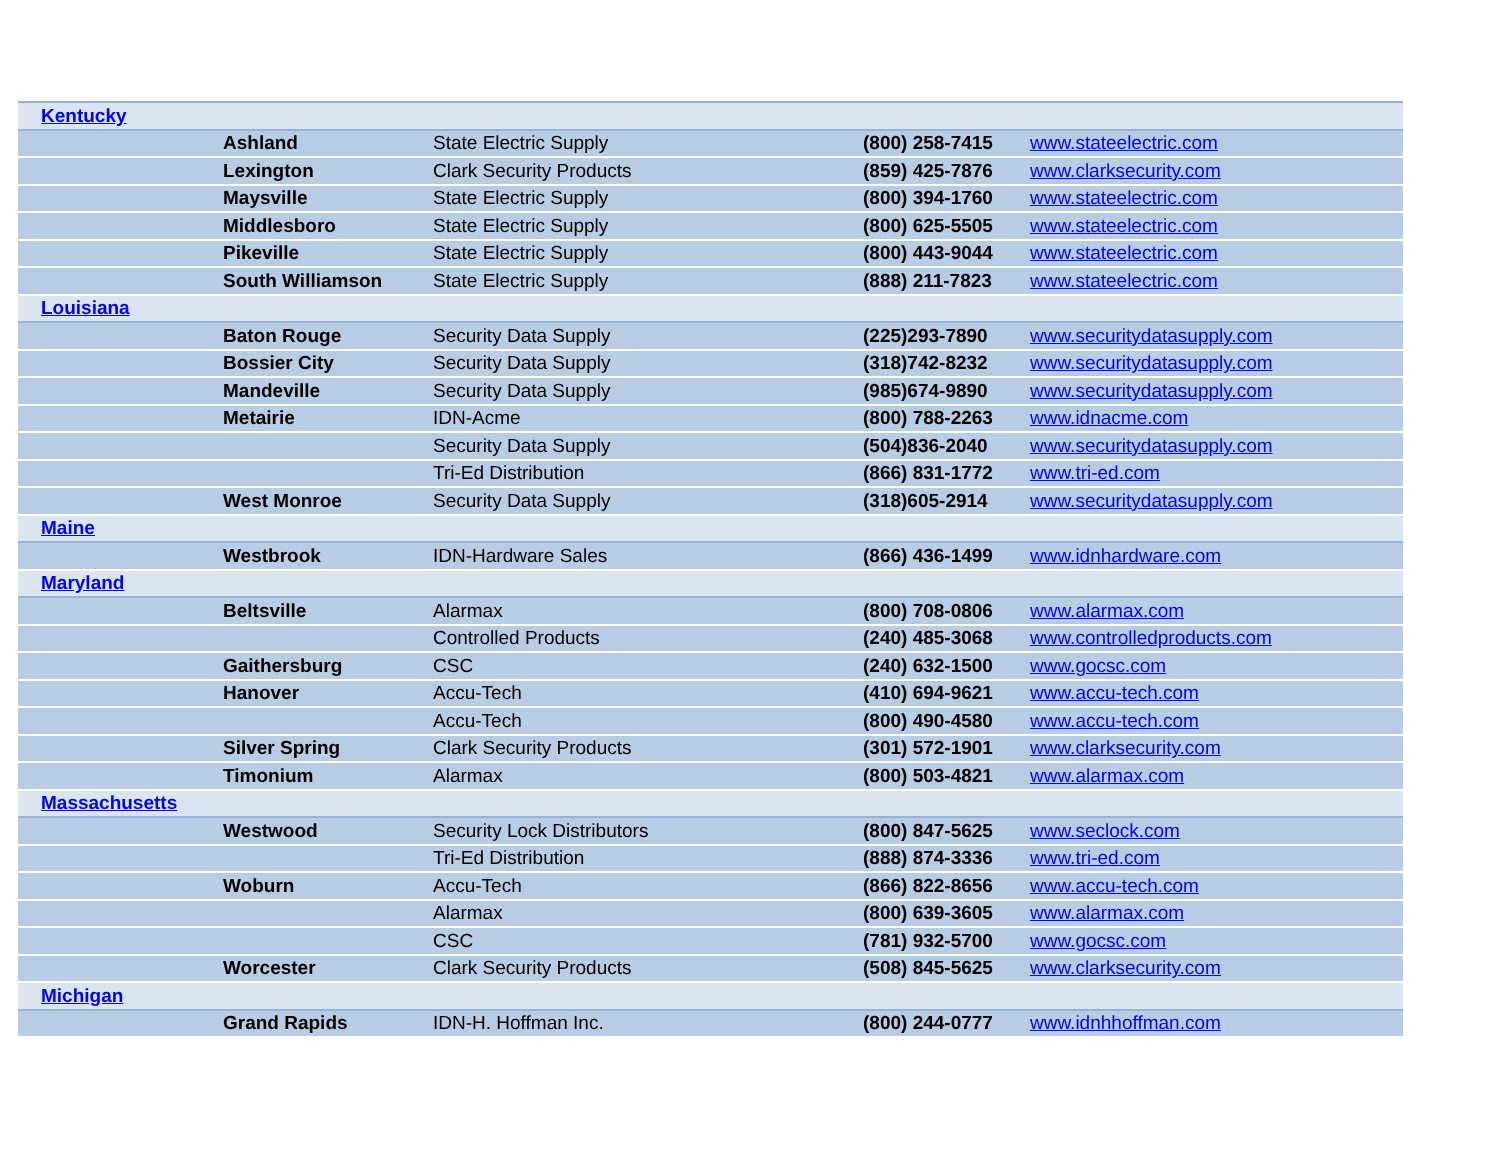| Kentucky | | | | |
| | Ashland | State Electric Supply | (800) 258-7415 | www.stateelectric.com |
| | Lexington | Clark Security Products | (859) 425-7876 | www.clarksecurity.com |
| | Maysville | State Electric Supply | (800) 394-1760 | www.stateelectric.com |
| | Middlesboro | State Electric Supply | (800) 625-5505 | www.stateelectric.com |
| | Pikeville | State Electric Supply | (800) 443-9044 | www.stateelectric.com |
| | South Williamson | State Electric Supply | (888) 211-7823 | www.stateelectric.com |
| Louisiana | | | | |
| | Baton Rouge | Security Data Supply | (225)293-7890 | www.securitydatasupply.com |
| | Bossier City | Security Data Supply | (318)742-8232 | www.securitydatasupply.com |
| | Mandeville | Security Data Supply | (985)674-9890 | www.securitydatasupply.com |
| | Metairie | IDN-Acme | (800) 788-2263 | www.idnacme.com |
| | | Security Data Supply | (504)836-2040 | www.securitydatasupply.com |
| | | Tri-Ed Distribution | (866) 831-1772 | www.tri-ed.com |
| | West Monroe | Security Data Supply | (318)605-2914 | www.securitydatasupply.com |
| Maine | | | | |
| | Westbrook | IDN-Hardware Sales | (866) 436-1499 | www.idnhardware.com |
| Maryland | | | | |
| | Beltsville | Alarmax | (800) 708-0806 | www.alarmax.com |
| | | Controlled Products | (240) 485-3068 | www.controlledproducts.com |
| | Gaithersburg | CSC | (240) 632-1500 | www.gocsc.com |
| | Hanover | Accu-Tech | (410) 694-9621 | www.accu-tech.com |
| | | Accu-Tech | (800) 490-4580 | www.accu-tech.com |
| | Silver Spring | Clark Security Products | (301) 572-1901 | www.clarksecurity.com |
| | Timonium | Alarmax | (800) 503-4821 | www.alarmax.com |
| Massachusetts | | | | |
| | Westwood | Security Lock Distributors | (800) 847-5625 | www.seclock.com |
| | | Tri-Ed Distribution | (888) 874-3336 | www.tri-ed.com |
| | Woburn | Accu-Tech | (866) 822-8656 | www.accu-tech.com |
| | | Alarmax | (800) 639-3605 | www.alarmax.com |
| | | CSC | (781) 932-5700 | www.gocsc.com |
| | Worcester | Clark Security Products | (508) 845-5625 | www.clarksecurity.com |
| Michigan | | | | |
| | Grand Rapids | IDN-H. Hoffman Inc. | (800) 244-0777 | www.idnhhoffman.com |